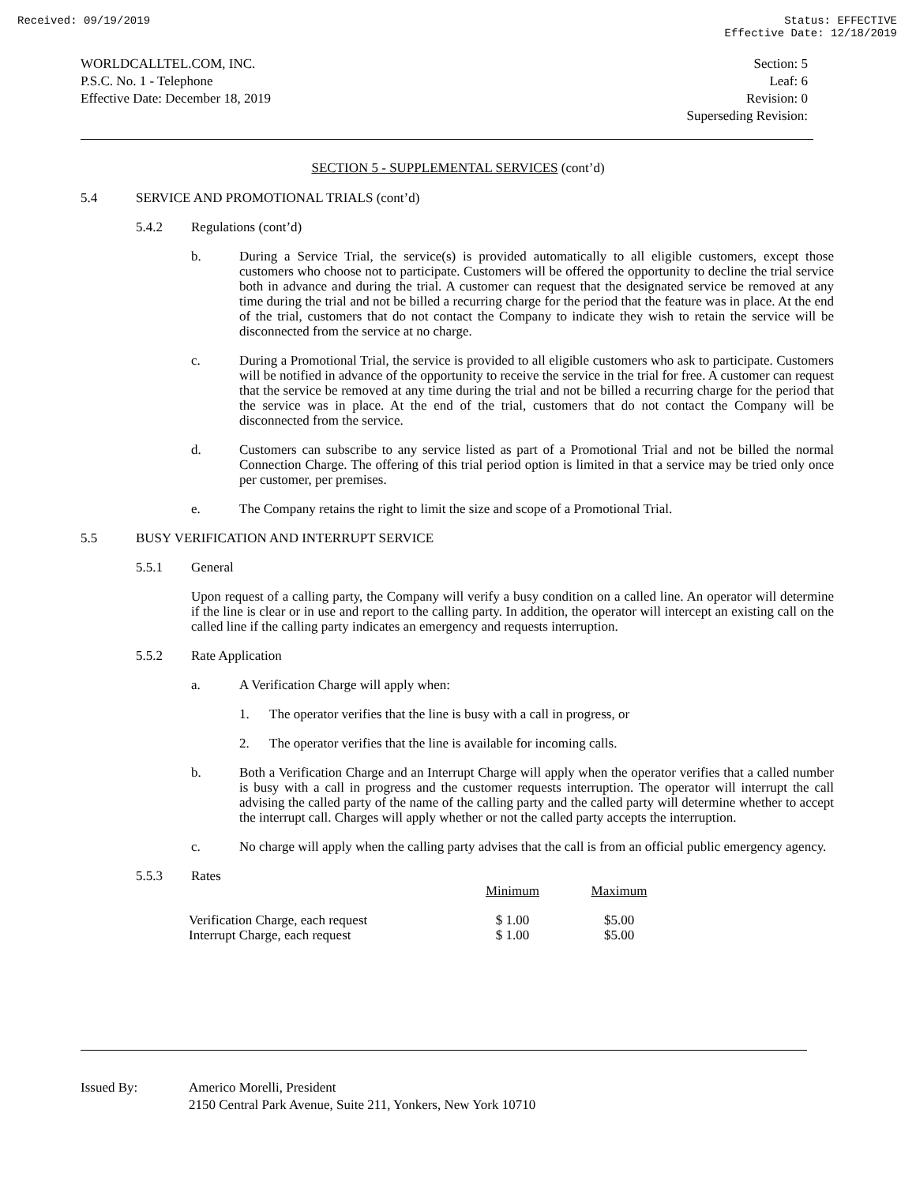Received: 09/19/2019 Status: EFFECTIVE
Effective Date: 12/18/2019
WORLDCALLTEL.COM, INC.
P.S.C. No. 1 - Telephone
Effective Date: December 18, 2019
Section: 5
Leaf: 6
Revision: 0
Superseding Revision:
SECTION 5 - SUPPLEMENTAL SERVICES (cont’d)
5.4 SERVICE AND PROMOTIONAL TRIALS (cont’d)
5.4.2 Regulations (cont’d)
b. During a Service Trial, the service(s) is provided automatically to all eligible customers, except those customers who choose not to participate. Customers will be offered the opportunity to decline the trial service both in advance and during the trial. A customer can request that the designated service be removed at any time during the trial and not be billed a recurring charge for the period that the feature was in place. At the end of the trial, customers that do not contact the Company to indicate they wish to retain the service will be disconnected from the service at no charge.
c. During a Promotional Trial, the service is provided to all eligible customers who ask to participate. Customers will be notified in advance of the opportunity to receive the service in the trial for free. A customer can request that the service be removed at any time during the trial and not be billed a recurring charge for the period that the service was in place. At the end of the trial, customers that do not contact the Company will be disconnected from the service.
d. Customers can subscribe to any service listed as part of a Promotional Trial and not be billed the normal Connection Charge. The offering of this trial period option is limited in that a service may be tried only once per customer, per premises.
e. The Company retains the right to limit the size and scope of a Promotional Trial.
5.5 BUSY VERIFICATION AND INTERRUPT SERVICE
5.5.1 General
Upon request of a calling party, the Company will verify a busy condition on a called line. An operator will determine if the line is clear or in use and report to the calling party. In addition, the operator will intercept an existing call on the called line if the calling party indicates an emergency and requests interruption.
5.5.2 Rate Application
a. A Verification Charge will apply when:
1. The operator verifies that the line is busy with a call in progress, or
2. The operator verifies that the line is available for incoming calls.
b. Both a Verification Charge and an Interrupt Charge will apply when the operator verifies that a called number is busy with a call in progress and the customer requests interruption. The operator will interrupt the call advising the called party of the name of the calling party and the called party will determine whether to accept the interrupt call. Charges will apply whether or not the called party accepts the interruption.
c. No charge will apply when the calling party advises that the call is from an official public emergency agency.
5.5.3 Rates
| | Minimum | | Maximum |
| --- | --- | --- | --- |
| Verification Charge, each request | $ 1.00 | | $5.00 |
| Interrupt Charge, each request | $ 1.00 | | $5.00 |
Issued By: Americo Morelli, President
2150 Central Park Avenue, Suite 211, Yonkers, New York 10710